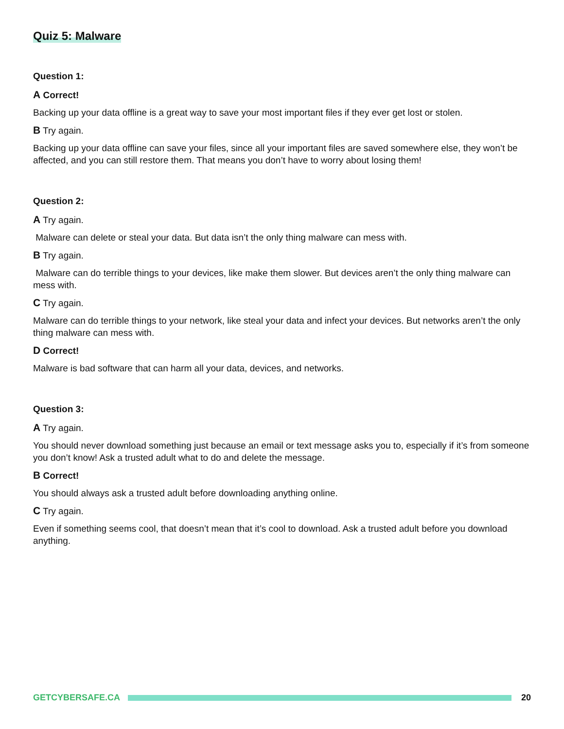Quiz 5: Malware
Question 1:
A Correct!
Backing up your data offline is a great way to save your most important files if they ever get lost or stolen.
B Try again.
Backing up your data offline can save your files, since all your important files are saved somewhere else, they won’t be affected, and you can still restore them. That means you don’t have to worry about losing them!
Question 2:
A Try again.
Malware can delete or steal your data. But data isn’t the only thing malware can mess with.
B Try again.
Malware can do terrible things to your devices, like make them slower. But devices aren’t the only thing malware can mess with.
C Try again.
Malware can do terrible things to your network, like steal your data and infect your devices. But networks aren’t the only thing malware can mess with.
D Correct!
Malware is bad software that can harm all your data, devices, and networks.
Question 3:
A Try again.
You should never download something just because an email or text message asks you to, especially if it’s from someone you don’t know! Ask a trusted adult what to do and delete the message.
B Correct!
You should always ask a trusted adult before downloading anything online.
C Try again.
Even if something seems cool, that doesn’t mean that it’s cool to download. Ask a trusted adult before you download anything.
GETCYBERSAFE.CA 20